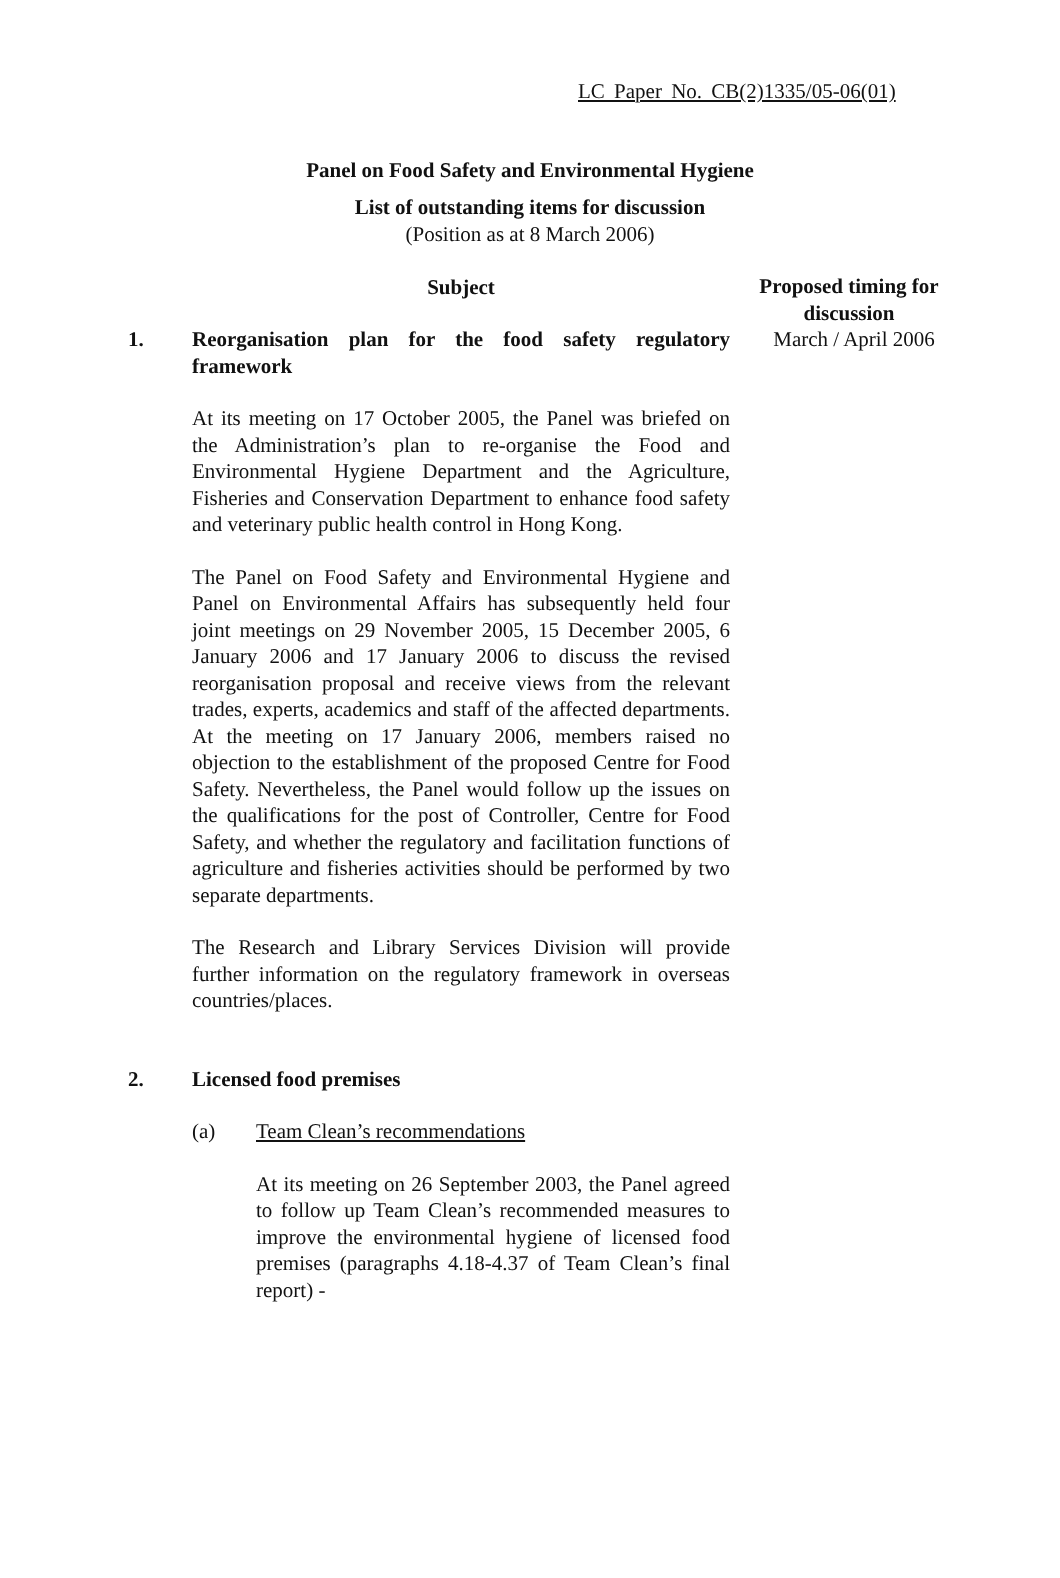LC Paper No. CB(2)1335/05-06(01)
Panel on Food Safety and Environmental Hygiene
List of outstanding items for discussion
(Position as at 8 March 2006)
| | Subject | Proposed timing for discussion |
| --- | --- | --- |
| 1. | Reorganisation plan for the food safety regulatory framework At its meeting on 17 October 2005, the Panel was briefed on the Administration’s plan to re-organise the Food and Environmental Hygiene Department and the Agriculture, Fisheries and Conservation Department to enhance food safety and veterinary public health control in Hong Kong. The Panel on Food Safety and Environmental Hygiene and Panel on Environmental Affairs has subsequently held four joint meetings on 29 November 2005, 15 December 2005, 6 January 2006 and 17 January 2006 to discuss the revised reorganisation proposal and receive views from the relevant trades, experts, academics and staff of the affected departments. At the meeting on 17 January 2006, members raised no objection to the establishment of the proposed Centre for Food Safety. Nevertheless, the Panel would follow up the issues on the qualifications for the post of Controller, Centre for Food Safety, and whether the regulatory and facilitation functions of agriculture and fisheries activities should be performed by two separate departments. The Research and Library Services Division will provide further information on the regulatory framework in overseas countries/places. | March / April 2006 |
| 2. | Licensed food premises (a) Team Clean’s recommendations At its meeting on 26 September 2003, the Panel agreed to follow up Team Clean’s recommended measures to improve the environmental hygiene of licensed food premises (paragraphs 4.18-4.37 of Team Clean’s final report) - | |